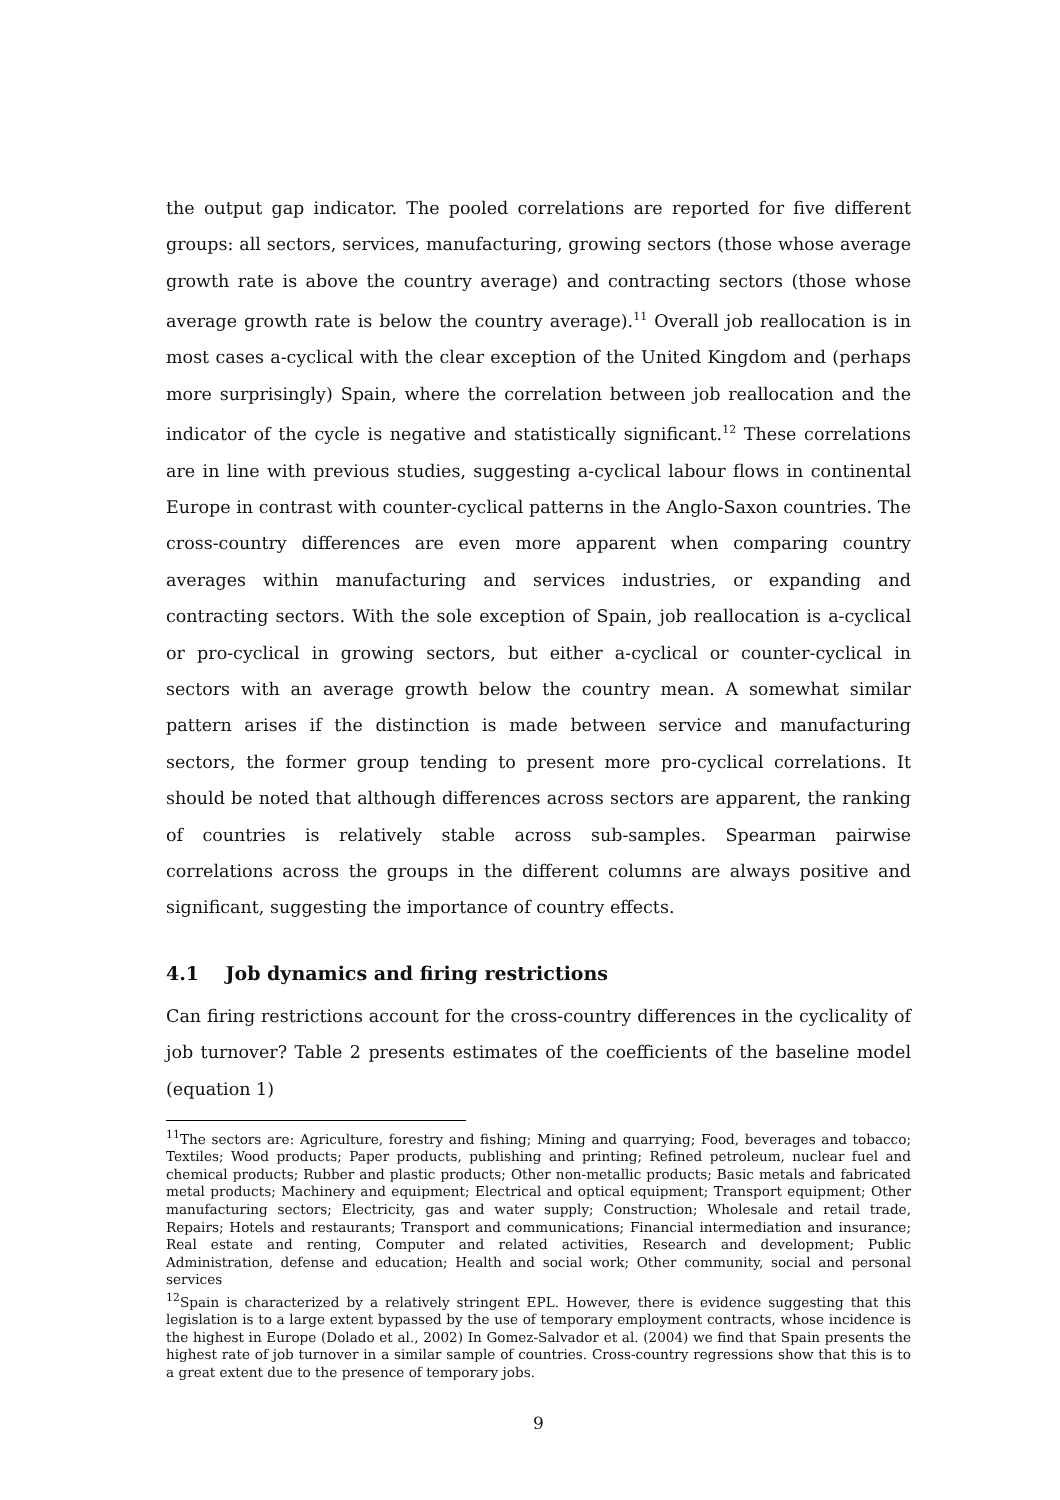the output gap indicator. The pooled correlations are reported for five different groups: all sectors, services, manufacturing, growing sectors (those whose average growth rate is above the country average) and contracting sectors (those whose average growth rate is below the country average).<sup>11</sup> Overall job reallocation is in most cases a-cyclical with the clear exception of the United Kingdom and (perhaps more surprisingly) Spain, where the correlation between job reallocation and the indicator of the cycle is negative and statistically significant.<sup>12</sup> These correlations are in line with previous studies, suggesting a-cyclical labour flows in continental Europe in contrast with counter-cyclical patterns in the Anglo-Saxon countries. The cross-country differences are even more apparent when comparing country averages within manufacturing and services industries, or expanding and contracting sectors. With the sole exception of Spain, job reallocation is a-cyclical or pro-cyclical in growing sectors, but either a-cyclical or counter-cyclical in sectors with an average growth below the country mean. A somewhat similar pattern arises if the distinction is made between service and manufacturing sectors, the former group tending to present more pro-cyclical correlations. It should be noted that although differences across sectors are apparent, the ranking of countries is relatively stable across sub-samples. Spearman pairwise correlations across the groups in the different columns are always positive and significant, suggesting the importance of country effects.
4.1 Job dynamics and firing restrictions
Can firing restrictions account for the cross-country differences in the cyclicality of job turnover? Table 2 presents estimates of the coefficients of the baseline model (equation 1)
<sup>11</sup> The sectors are: Agriculture, forestry and fishing; Mining and quarrying; Food, beverages and tobacco; Textiles; Wood products; Paper products, publishing and printing; Refined petroleum, nuclear fuel and chemical products; Rubber and plastic products; Other non-metallic products; Basic metals and fabricated metal products; Machinery and equipment; Electrical and optical equipment; Transport equipment; Other manufacturing sectors; Electricity, gas and water supply; Construction; Wholesale and retail trade, Repairs; Hotels and restaurants; Transport and communications; Financial intermediation and insurance; Real estate and renting, Computer and related activities, Research and development; Public Administration, defense and education; Health and social work; Other community, social and personal services
<sup>12</sup> Spain is characterized by a relatively stringent EPL. However, there is evidence suggesting that this legislation is to a large extent bypassed by the use of temporary employment contracts, whose incidence is the highest in Europe (Dolado et al., 2002) In Gomez-Salvador et al. (2004) we find that Spain presents the highest rate of job turnover in a similar sample of countries. Cross-country regressions show that this is to a great extent due to the presence of temporary jobs.
9